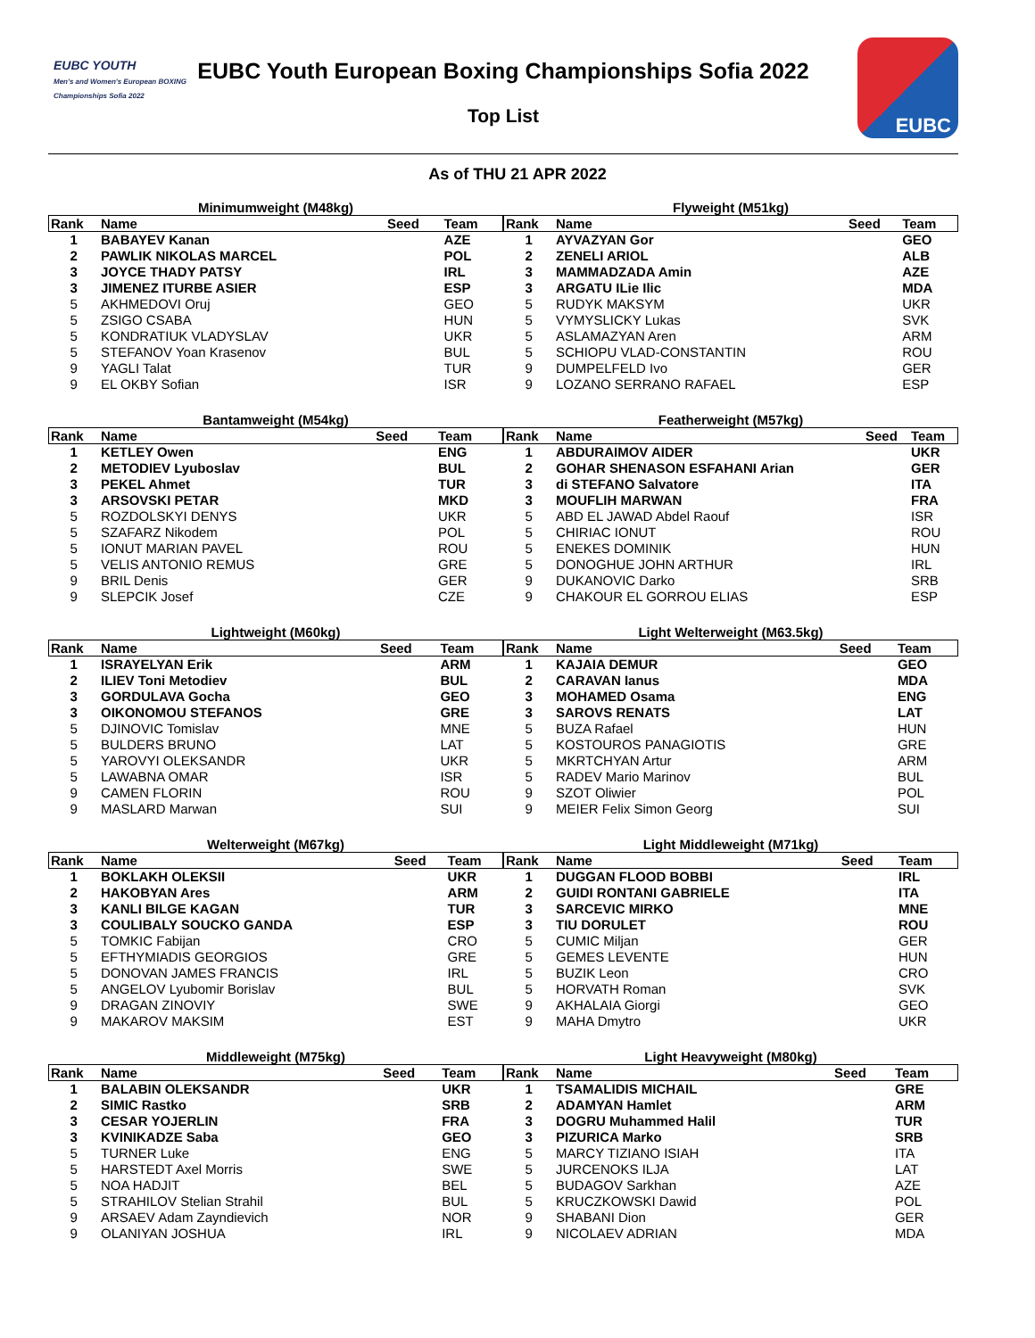EUBC YOUTH
Men's and Women's European BOXING Championships Sofia 2022
EUBC Youth European Boxing Championships Sofia 2022
Top List
EUBC
As of THU 21 APR 2022
Minimumweight (M48kg)
| Rank | Name | Seed | Team |
| --- | --- | --- | --- |
| 1 | BABAYEV Kanan | | AZE |
| 2 | PAWLIK NIKOLAS MARCEL | | POL |
| 3 | JOYCE THADY PATSY | | IRL |
| 3 | JIMENEZ ITURBE ASIER | | ESP |
| 5 | AKHMEDOVI Oruj | | GEO |
| 5 | ZSIGO CSABA | | HUN |
| 5 | KONDRATIUK VLADYSLAV | | UKR |
| 5 | STEFANOV Yoan Krasenov | | BUL |
| 9 | YAGLI Talat | | TUR |
| 9 | EL OKBY Sofian | | ISR |
Flyweight (M51kg)
| Rank | Name | Seed | Team |
| --- | --- | --- | --- |
| 1 | AYVAZYAN Gor | | GEO |
| 2 | ZENELI ARIOL | | ALB |
| 3 | MAMMADZADA Amin | | AZE |
| 3 | ARGATU ILie Ilic | | MDA |
| 5 | RUDYK MAKSYM | | UKR |
| 5 | VYMYSLICKY Lukas | | SVK |
| 5 | ASLAMAZYAN Aren | | ARM |
| 5 | SCHIOPU VLAD-CONSTANTIN | | ROU |
| 9 | DUMPELFELD Ivo | | GER |
| 9 | LOZANO SERRANO RAFAEL | | ESP |
Bantamweight (M54kg)
| Rank | Name | Seed | Team |
| --- | --- | --- | --- |
| 1 | KETLEY Owen | | ENG |
| 2 | METODIEV Lyuboslav | | BUL |
| 3 | PEKEL Ahmet | | TUR |
| 3 | ARSOVSKI PETAR | | MKD |
| 5 | ROZDOLSKYI DENYS | | UKR |
| 5 | SZAFARZ Nikodem | | POL |
| 5 | IONUT MARIAN PAVEL | | ROU |
| 5 | VELIS ANTONIO REMUS | | GRE |
| 9 | BRIL Denis | | GER |
| 9 | SLEPCIK Josef | | CZE |
Featherweight (M57kg)
| Rank | Name | Seed | Team |
| --- | --- | --- | --- |
| 1 | ABDURAIMOV AIDER | | UKR |
| 2 | GOHAR SHENASON ESFAHANI Arian | | GER |
| 3 | di STEFANO Salvatore | | ITA |
| 3 | MOUFLIH MARWAN | | FRA |
| 5 | ABD EL JAWAD Abdel Raouf | | ISR |
| 5 | CHIRIAC IONUT | | ROU |
| 5 | ENEKES DOMINIK | | HUN |
| 5 | DONOGHUE JOHN ARTHUR | | IRL |
| 9 | DUKANOVIC Darko | | SRB |
| 9 | CHAKOUR EL GORROU ELIAS | | ESP |
Lightweight (M60kg)
| Rank | Name | Seed | Team |
| --- | --- | --- | --- |
| 1 | ISRAYELYAN Erik | | ARM |
| 2 | ILIEV Toni Metodiev | | BUL |
| 3 | GORDULAVA Gocha | | GEO |
| 3 | OIKONOMOU STEFANOS | | GRE |
| 5 | DJINOVIC Tomislav | | MNE |
| 5 | BULDERS BRUNO | | LAT |
| 5 | YAROVYI OLEKSANDR | | UKR |
| 5 | LAWABNA OMAR | | ISR |
| 9 | CAMEN FLORIN | | ROU |
| 9 | MASLARD Marwan | | SUI |
Light Welterweight (M63.5kg)
| Rank | Name | Seed | Team |
| --- | --- | --- | --- |
| 1 | KAJAIA DEMUR | | GEO |
| 2 | CARAVAN Ianus | | MDA |
| 3 | MOHAMED Osama | | ENG |
| 3 | SAROVS RENATS | | LAT |
| 5 | BUZA Rafael | | HUN |
| 5 | KOSTOUROS PANAGIOTIS | | GRE |
| 5 | MKRTCHYAN Artur | | ARM |
| 5 | RADEV Mario Marinov | | BUL |
| 9 | SZOT Oliwier | | POL |
| 9 | MEIER Felix Simon Georg | | SUI |
Welterweight (M67kg)
| Rank | Name | Seed | Team |
| --- | --- | --- | --- |
| 1 | BOKLAKH OLEKSII | | UKR |
| 2 | HAKOBYAN Ares | | ARM |
| 3 | KANLI BILGE KAGAN | | TUR |
| 3 | COULIBALY SOUCKO GANDA | | ESP |
| 5 | TOMKIC Fabijan | | CRO |
| 5 | EFTHYMIADIS GEORGIOS | | GRE |
| 5 | DONOVAN JAMES FRANCIS | | IRL |
| 5 | ANGELOV Lyubomir Borislav | | BUL |
| 9 | DRAGAN ZINOVIY | | SWE |
| 9 | MAKAROV MAKSIM | | EST |
Light Middleweight (M71kg)
| Rank | Name | Seed | Team |
| --- | --- | --- | --- |
| 1 | DUGGAN FLOOD BOBBI | | IRL |
| 2 | GUIDI RONTANI GABRIELE | | ITA |
| 3 | SARCEVIC MIRKO | | MNE |
| 3 | TIU DORULET | | ROU |
| 5 | CUMIC Miljan | | GER |
| 5 | GEMES LEVENTE | | HUN |
| 5 | BUZIK Leon | | CRO |
| 5 | HORVATH Roman | | SVK |
| 9 | AKHALAIA Giorgi | | GEO |
| 9 | MAHA Dmytro | | UKR |
Middleweight (M75kg)
| Rank | Name | Seed | Team |
| --- | --- | --- | --- |
| 1 | BALABIN OLEKSANDR | | UKR |
| 2 | SIMIC Rastko | | SRB |
| 3 | CESAR YOJERLIN | | FRA |
| 3 | KVINIKADZE Saba | | GEO |
| 5 | TURNER Luke | | ENG |
| 5 | HARSTEDT Axel Morris | | SWE |
| 5 | NOA HADJIT | | BEL |
| 5 | STRAHILOV Stelian Strahil | | BUL |
| 9 | ARSAEV Adam Zayndievich | | NOR |
| 9 | OLANIYAN JOSHUA | | IRL |
Light Heavyweight (M80kg)
| Rank | Name | Seed | Team |
| --- | --- | --- | --- |
| 1 | TSAMALIDIS MICHAIL | | GRE |
| 2 | ADAMYAN Hamlet | | ARM |
| 3 | DOGRU Muhammed Halil | | TUR |
| 3 | PIZURICA Marko | | SRB |
| 5 | MARCY TIZIANO ISIAH | | ITA |
| 5 | JURCENOKS ILJA | | LAT |
| 5 | BUDAGOV Sarkhan | | AZE |
| 5 | KRUCZKOWSKI Dawid | | POL |
| 9 | SHABANI Dion | | GER |
| 9 | NICOLAEV ADRIAN | | MDA |